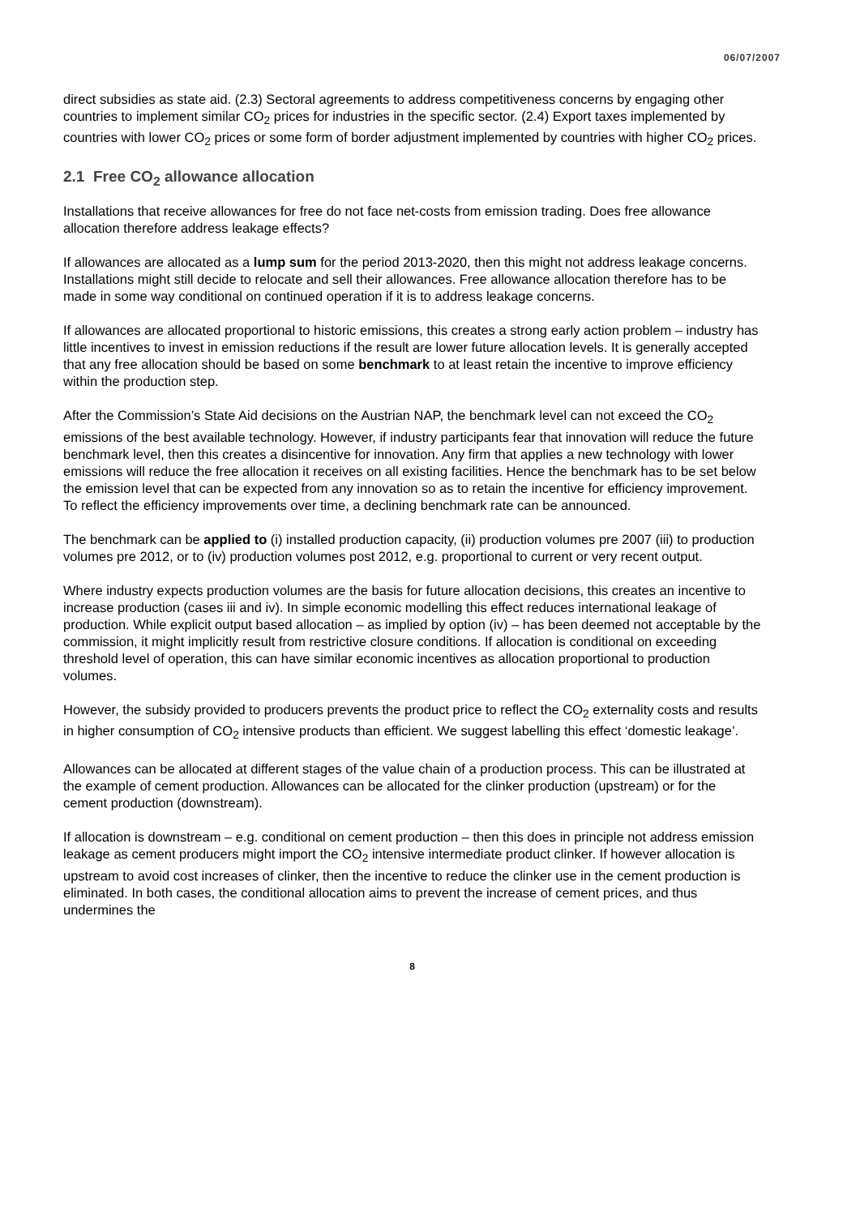06/07/2007
direct subsidies as state aid. (2.3) Sectoral agreements to address competitiveness concerns by engaging other countries to implement similar CO<sub>2</sub> prices for industries in the specific sector. (2.4) Export taxes implemented by countries with lower CO<sub>2</sub> prices or some form of border adjustment implemented by countries with higher CO<sub>2</sub> prices.
2.1 Free CO<sub>2</sub> allowance allocation
Installations that receive allowances for free do not face net-costs from emission trading. Does free allowance allocation therefore address leakage effects?
If allowances are allocated as a lump sum for the period 2013-2020, then this might not address leakage concerns. Installations might still decide to relocate and sell their allowances. Free allowance allocation therefore has to be made in some way conditional on continued operation if it is to address leakage concerns.
If allowances are allocated proportional to historic emissions, this creates a strong early action problem – industry has little incentives to invest in emission reductions if the result are lower future allocation levels. It is generally accepted that any free allocation should be based on some benchmark to at least retain the incentive to improve efficiency within the production step.
After the Commission’s State Aid decisions on the Austrian NAP, the benchmark level can not exceed the CO<sub>2</sub> emissions of the best available technology. However, if industry participants fear that innovation will reduce the future benchmark level, then this creates a disincentive for innovation. Any firm that applies a new technology with lower emissions will reduce the free allocation it receives on all existing facilities. Hence the benchmark has to be set below the emission level that can be expected from any innovation so as to retain the incentive for efficiency improvement. To reflect the efficiency improvements over time, a declining benchmark rate can be announced.
The benchmark can be applied to (i) installed production capacity, (ii) production volumes pre 2007 (iii) to production volumes pre 2012, or to (iv) production volumes post 2012, e.g. proportional to current or very recent output.
Where industry expects production volumes are the basis for future allocation decisions, this creates an incentive to increase production (cases iii and iv). In simple economic modelling this effect reduces international leakage of production. While explicit output based allocation – as implied by option (iv) – has been deemed not acceptable by the commission, it might implicitly result from restrictive closure conditions. If allocation is conditional on exceeding threshold level of operation, this can have similar economic incentives as allocation proportional to production volumes.
However, the subsidy provided to producers prevents the product price to reflect the CO<sub>2</sub> externality costs and results in higher consumption of CO<sub>2</sub> intensive products than efficient. We suggest labelling this effect ‘domestic leakage’.
Allowances can be allocated at different stages of the value chain of a production process. This can be illustrated at the example of cement production. Allowances can be allocated for the clinker production (upstream) or for the cement production (downstream).
If allocation is downstream – e.g. conditional on cement production – then this does in principle not address emission leakage as cement producers might import the CO<sub>2</sub> intensive intermediate product clinker. If however allocation is upstream to avoid cost increases of clinker, then the incentive to reduce the clinker use in the cement production is eliminated. In both cases, the conditional allocation aims to prevent the increase of cement prices, and thus undermines the
8